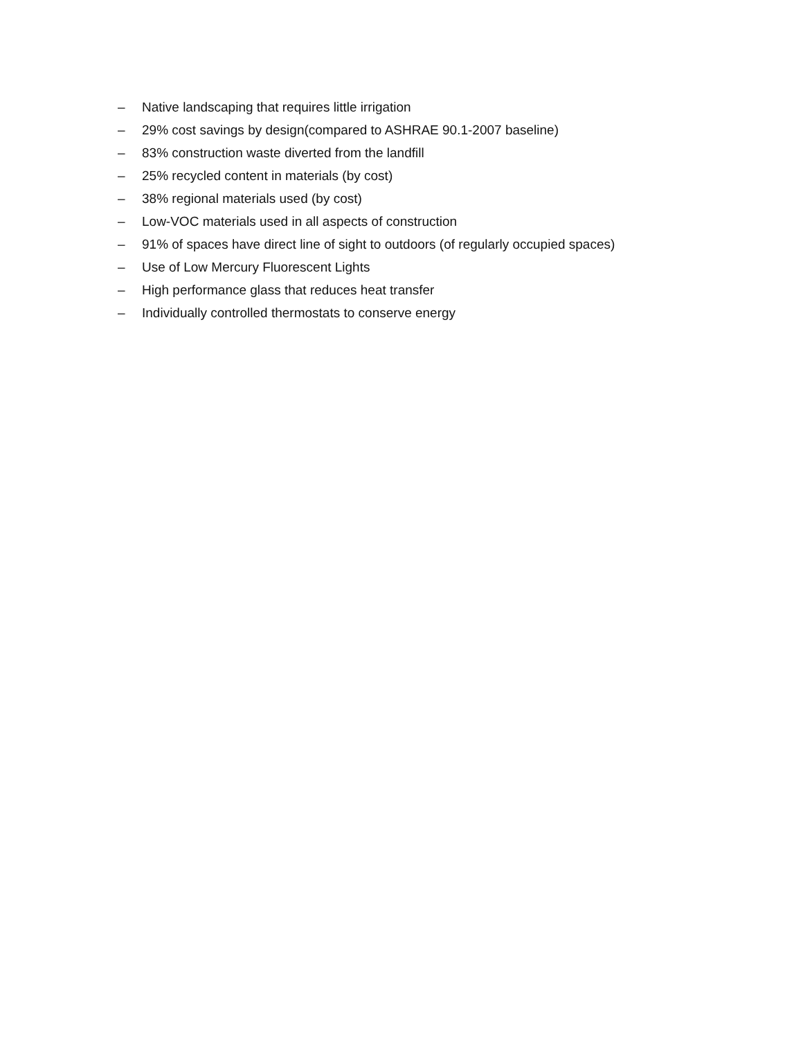– Native landscaping that requires little irrigation
– 29% cost savings by design(compared to ASHRAE 90.1-2007 baseline)
– 83% construction waste diverted from the landfill
– 25% recycled content in materials (by cost)
– 38% regional materials used (by cost)
– Low-VOC materials used in all aspects of construction
– 91% of spaces have direct line of sight to outdoors (of regularly occupied spaces)
– Use of Low Mercury Fluorescent Lights
– High performance glass that reduces heat transfer
– Individually controlled thermostats to conserve energy